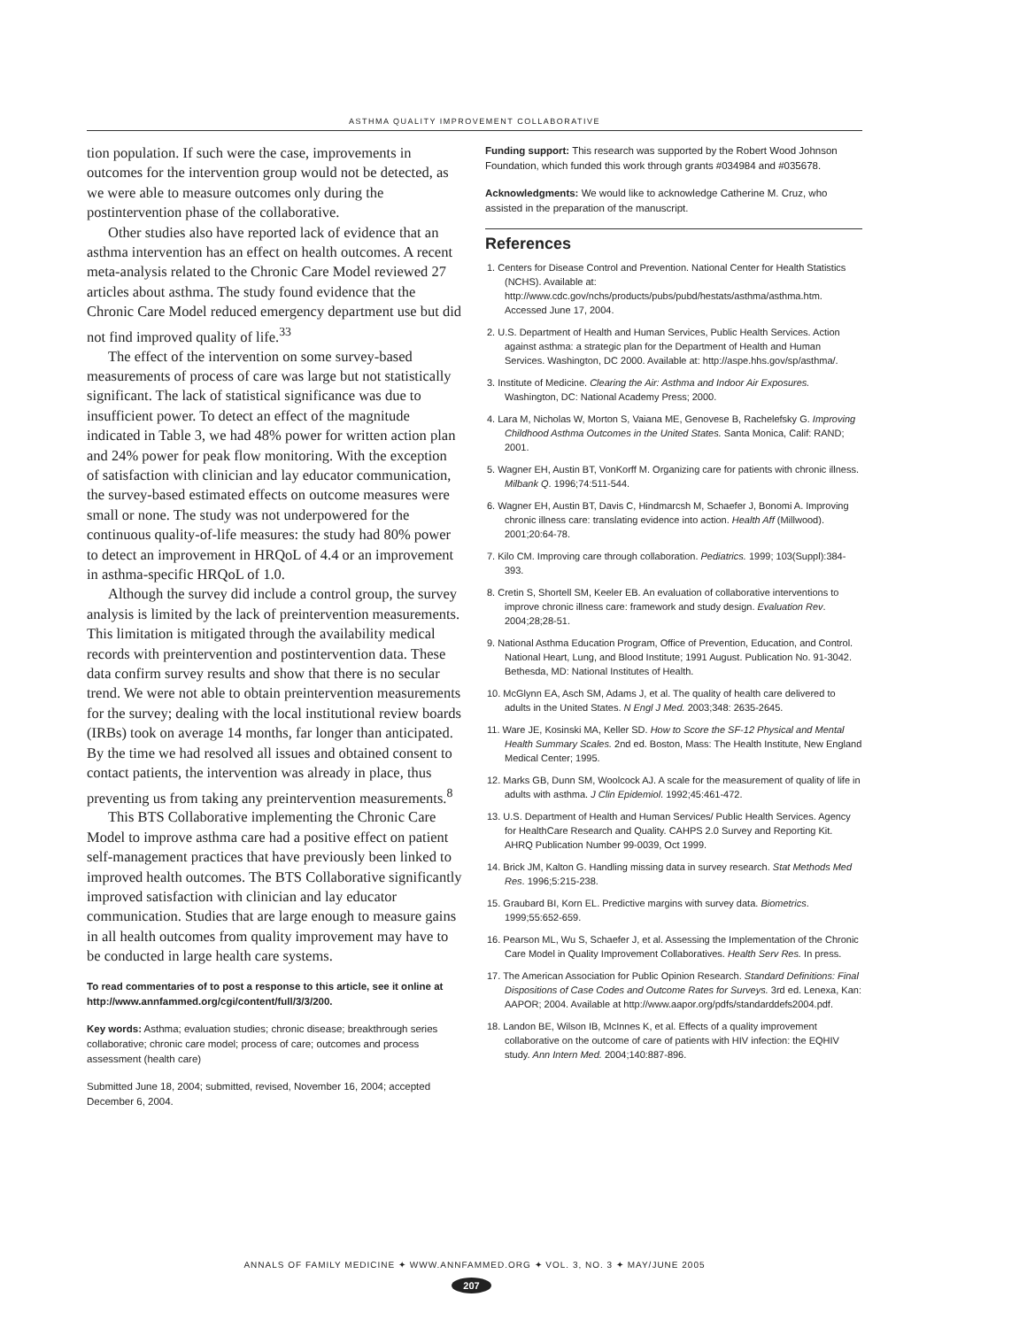ASTHMA QUALITY IMPROVEMENT COLLABORATIVE
tion population. If such were the case, improvements in outcomes for the intervention group would not be detected, as we were able to measure outcomes only during the postintervention phase of the collaborative.
Other studies also have reported lack of evidence that an asthma intervention has an effect on health outcomes. A recent meta-analysis related to the Chronic Care Model reviewed 27 articles about asthma. The study found evidence that the Chronic Care Model reduced emergency department use but did not find improved quality of life.<sup>33</sup>
The effect of the intervention on some survey-based measurements of process of care was large but not statistically significant. The lack of statistical significance was due to insufficient power. To detect an effect of the magnitude indicated in Table 3, we had 48% power for written action plan and 24% power for peak flow monitoring. With the exception of satisfaction with clinician and lay educator communication, the survey-based estimated effects on outcome measures were small or none. The study was not underpowered for the continuous quality-of-life measures: the study had 80% power to detect an improvement in HRQoL of 4.4 or an improvement in asthma-specific HRQoL of 1.0.
Although the survey did include a control group, the survey analysis is limited by the lack of preintervention measurements. This limitation is mitigated through the availability medical records with preintervention and postintervention data. These data confirm survey results and show that there is no secular trend. We were not able to obtain preintervention measurements for the survey; dealing with the local institutional review boards (IRBs) took on average 14 months, far longer than anticipated. By the time we had resolved all issues and obtained consent to contact patients, the intervention was already in place, thus preventing us from taking any preintervention measurements.<sup>8</sup>
This BTS Collaborative implementing the Chronic Care Model to improve asthma care had a positive effect on patient self-management practices that have previously been linked to improved health outcomes. The BTS Collaborative significantly improved satisfaction with clinician and lay educator communication. Studies that are large enough to measure gains in all health outcomes from quality improvement may have to be conducted in large health care systems.
To read commentaries of to post a response to this article, see it online at http://www.annfammed.org/cgi/content/full/3/3/200.
Key words: Asthma; evaluation studies; chronic disease; breakthrough series collaborative; chronic care model; process of care; outcomes and process assessment (health care)
Submitted June 18, 2004; submitted, revised, November 16, 2004; accepted December 6, 2004.
Funding support: This research was supported by the Robert Wood Johnson Foundation, which funded this work through grants #034984 and #035678.
Acknowledgments: We would like to acknowledge Catherine M. Cruz, who assisted in the preparation of the manuscript.
References
1. Centers for Disease Control and Prevention. National Center for Health Statistics (NCHS). Available at: http://www.cdc.gov/nchs/products/pubs/pubd/hestats/asthma/asthma.htm. Accessed June 17, 2004.
2. U.S. Department of Health and Human Services, Public Health Services. Action against asthma: a strategic plan for the Department of Health and Human Services. Washington, DC 2000. Available at: http://aspe.hhs.gov/sp/asthma/.
3. Institute of Medicine. Clearing the Air: Asthma and Indoor Air Exposures. Washington, DC: National Academy Press; 2000.
4. Lara M, Nicholas W, Morton S, Vaiana ME, Genovese B, Rachelefsky G. Improving Childhood Asthma Outcomes in the United States. Santa Monica, Calif: RAND; 2001.
5. Wagner EH, Austin BT, VonKorff M. Organizing care for patients with chronic illness. Milbank Q. 1996;74:511-544.
6. Wagner EH, Austin BT, Davis C, Hindmarcsh M, Schaefer J, Bonomi A. Improving chronic illness care: translating evidence into action. Health Aff (Millwood). 2001;20:64-78.
7. Kilo CM. Improving care through collaboration. Pediatrics. 1999; 103(Suppl):384-393.
8. Cretin S, Shortell SM, Keeler EB. An evaluation of collaborative interventions to improve chronic illness care: framework and study design. Evaluation Rev. 2004;28;28-51.
9. National Asthma Education Program, Office of Prevention, Education, and Control. National Heart, Lung, and Blood Institute; 1991 August. Publication No. 91-3042. Bethesda, MD: National Institutes of Health.
10. McGlynn EA, Asch SM, Adams J, et al. The quality of health care delivered to adults in the United States. N Engl J Med. 2003;348: 2635-2645.
11. Ware JE, Kosinski MA, Keller SD. How to Score the SF-12 Physical and Mental Health Summary Scales. 2nd ed. Boston, Mass: The Health Institute, New England Medical Center; 1995.
12. Marks GB, Dunn SM, Woolcock AJ. A scale for the measurement of quality of life in adults with asthma. J Clin Epidemiol. 1992;45:461-472.
13. U.S. Department of Health and Human Services/ Public Health Services. Agency for HealthCare Research and Quality. CAHPS 2.0 Survey and Reporting Kit. AHRQ Publication Number 99-0039, Oct 1999.
14. Brick JM, Kalton G. Handling missing data in survey research. Stat Methods Med Res. 1996;5:215-238.
15. Graubard BI, Korn EL. Predictive margins with survey data. Biometrics. 1999;55:652-659.
16. Pearson ML, Wu S, Schaefer J, et al. Assessing the Implementation of the Chronic Care Model in Quality Improvement Collaboratives. Health Serv Res. In press.
17. The American Association for Public Opinion Research. Standard Definitions: Final Dispositions of Case Codes and Outcome Rates for Surveys. 3rd ed. Lenexa, Kan: AAPOR; 2004. Available at http://www.aapor.org/pdfs/standarddefs2004.pdf.
18. Landon BE, Wilson IB, McInnes K, et al. Effects of a quality improvement collaborative on the outcome of care of patients with HIV infection: the EQHIV study. Ann Intern Med. 2004;140:887-896.
ANNALS OF FAMILY MEDICINE ✦ WWW.ANNFAMMED.ORG ✦ VOL. 3, NO. 3 ✦ MAY/JUNE 2005
207